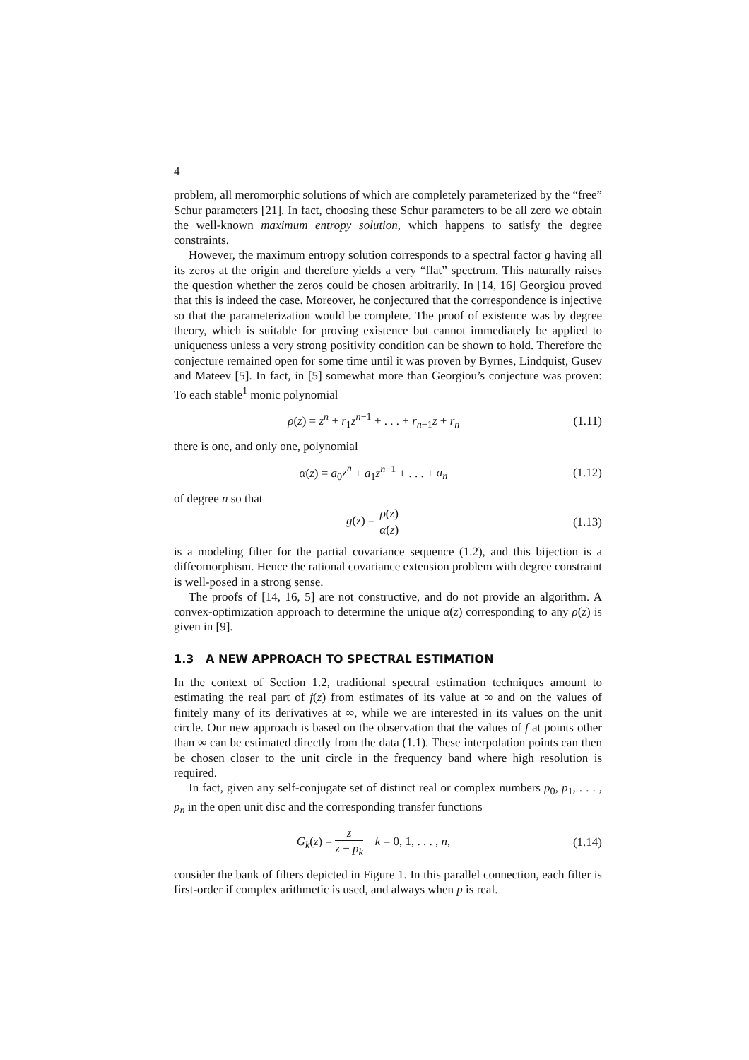4
problem, all meromorphic solutions of which are completely parameterized by the “free” Schur parameters [21]. In fact, choosing these Schur parameters to be all zero we obtain the well-known maximum entropy solution, which happens to satisfy the degree constraints.
However, the maximum entropy solution corresponds to a spectral factor g having all its zeros at the origin and therefore yields a very “flat” spectrum. This naturally raises the question whether the zeros could be chosen arbitrarily. In [14, 16] Georgiou proved that this is indeed the case. Moreover, he conjectured that the correspondence is injective so that the parameterization would be complete. The proof of existence was by degree theory, which is suitable for proving existence but cannot immediately be applied to uniqueness unless a very strong positivity condition can be shown to hold. Therefore the conjecture remained open for some time until it was proven by Byrnes, Lindquist, Gusev and Mateev [5]. In fact, in [5] somewhat more than Georgiou’s conjecture was proven: To each stable<sup>1</sup> monic polynomial
ρ(z) = z<sup>n</sup> + r<sub>1</sub>z<sup>n−1</sup> + . . . + r<sub>n−1</sub>z + r<sub>n</sub> (1.11)
there is one, and only one, polynomial
α(z) = a<sub>0</sub>z<sup>n</sup> + a<sub>1</sub>z<sup>n−1</sup> + . . . + a<sub>n</sub> (1.12)
of degree n so that
g(z) = ρ(z) α(z) (1.13)
is a modeling filter for the partial covariance sequence (1.2), and this bijection is a diffeomorphism. Hence the rational covariance extension problem with degree constraint is well-posed in a strong sense.
The proofs of [14, 16, 5] are not constructive, and do not provide an algorithm. A convex-optimization approach to determine the unique α(z) corresponding to any ρ(z) is given in [9].
1.3 A NEW APPROACH TO SPECTRAL ESTIMATION
In the context of Section 1.2, traditional spectral estimation techniques amount to estimating the real part of f(z) from estimates of its value at ∞ and on the values of finitely many of its derivatives at ∞, while we are interested in its values on the unit circle. Our new approach is based on the observation that the values of f at points other than ∞ can be estimated directly from the data (1.1). These interpolation points can then be chosen closer to the unit circle in the frequency band where high resolution is required.
In fact, given any self-conjugate set of distinct real or complex numbers p<sub>0</sub>, p<sub>1</sub>, . . . , p<sub>n</sub> in the open unit disc and the corresponding transfer functions
G<sub>k</sub>(z) = z z − p<sub>k</sub> k = 0, 1, . . . , n, (1.14)
consider the bank of filters depicted in Figure 1. In this parallel connection, each filter is first-order if complex arithmetic is used, and always when p is real.